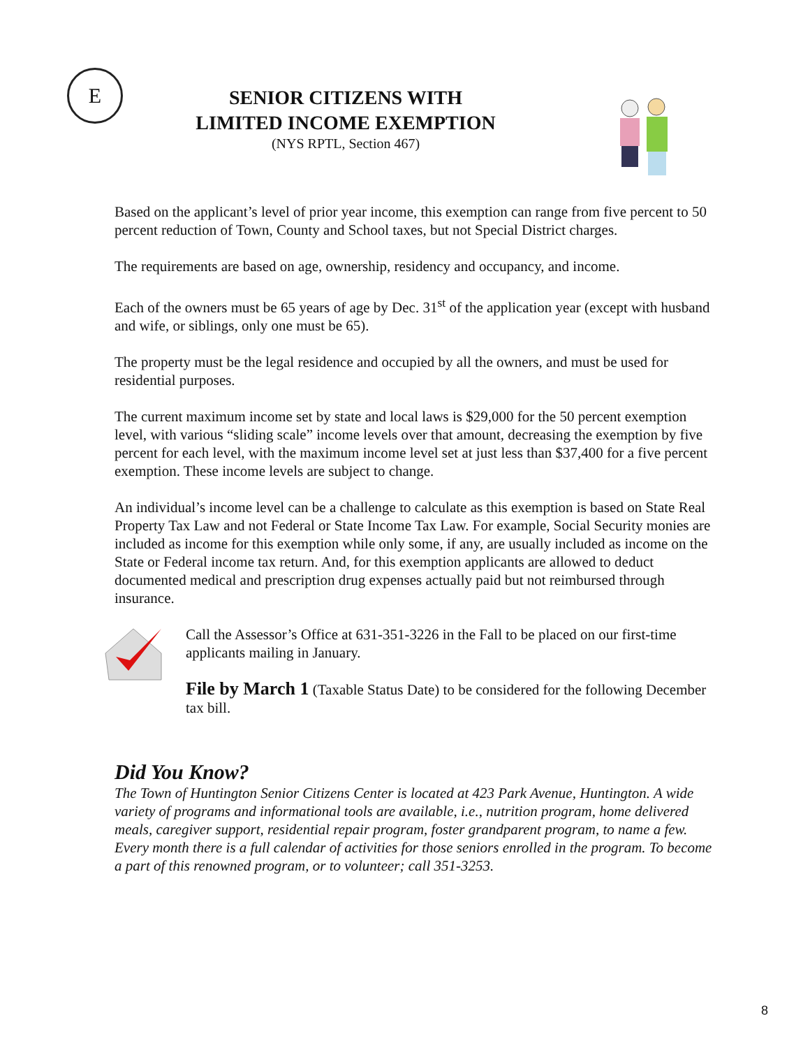E
SENIOR CITIZENS WITH
LIMITED INCOME EXEMPTION
(NYS RPTL, Section 467)
Based on the applicant’s level of prior year income, this exemption can range from five percent to 50 percent reduction of Town, County and School taxes, but not Special District charges.
The requirements are based on age, ownership, residency and occupancy, and income.
Each of the owners must be 65 years of age by Dec. 31<sup>st</sup> of the application year (except with husband and wife, or siblings, only one must be 65).
The property must be the legal residence and occupied by all the owners, and must be used for residential purposes.
The current maximum income set by state and local laws is $29,000 for the 50 percent exemption level, with various “sliding scale” income levels over that amount, decreasing the exemption by five percent for each level, with the maximum income level set at just less than $37,400 for a five percent exemption. These income levels are subject to change.
An individual’s income level can be a challenge to calculate as this exemption is based on State Real Property Tax Law and not Federal or State Income Tax Law. For example, Social Security monies are included as income for this exemption while only some, if any, are usually included as income on the State or Federal income tax return. And, for this exemption applicants are allowed to deduct documented medical and prescription drug expenses actually paid but not reimbursed through insurance.
Call the Assessor’s Office at 631-351-3226 in the Fall to be placed on our first-time applicants mailing in January.
File by March 1 (Taxable Status Date) to be considered for the following December tax bill.
Did You Know?
The Town of Huntington Senior Citizens Center is located at 423 Park Avenue, Huntington. A wide variety of programs and informational tools are available, i.e., nutrition program, home delivered meals, caregiver support, residential repair program, foster grandparent program, to name a few. Every month there is a full calendar of activities for those seniors enrolled in the program. To become a part of this renowned program, or to volunteer; call 351-3253.
8